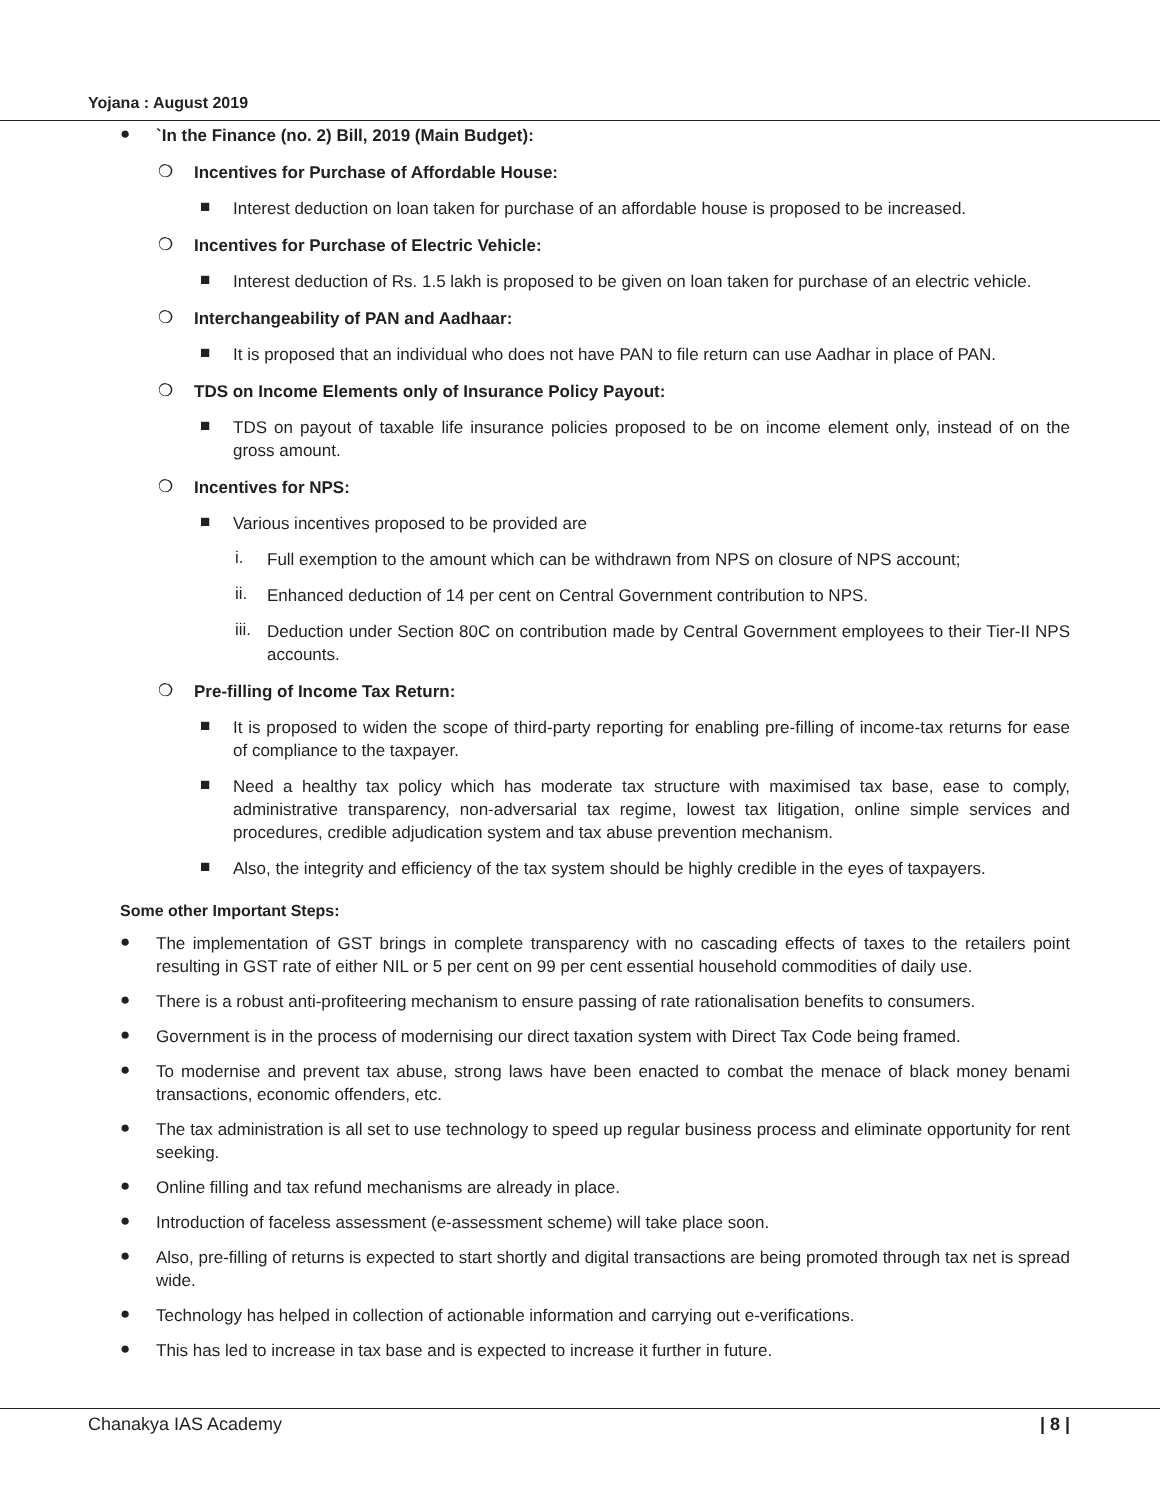Yojana : August 2019
●
`In the Finance (no. 2) Bill, 2019 (Main Budget):
❍
Incentives for Purchase of Affordable House:
■
Interest deduction on loan taken for purchase of an affordable house is proposed to be increased.
❍
Incentives for Purchase of Electric Vehicle:
■
Interest deduction of Rs. 1.5 lakh is proposed to be given on loan taken for purchase of an electric vehicle.
❍
Interchangeability of PAN and Aadhaar:
■
It is proposed that an individual who does not have PAN to file return can use Aadhar in place of PAN.
❍
TDS on Income Elements only of Insurance Policy Payout:
■
TDS on payout of taxable life insurance policies proposed to be on income element only, instead of on the gross amount.
❍
Incentives for NPS:
■
Various incentives proposed to be provided are
i.
Full exemption to the amount which can be withdrawn from NPS on closure of NPS account;
ii.
Enhanced deduction of 14 per cent on Central Government contribution to NPS.
iii.
Deduction under Section 80C on contribution made by Central Government employees to their Tier-II NPS accounts.
❍
Pre-filling of Income Tax Return:
■
It is proposed to widen the scope of third-party reporting for enabling pre-filling of income-tax returns for ease of compliance to the taxpayer.
■
Need a healthy tax policy which has moderate tax structure with maximised tax base, ease to comply, administrative transparency, non-adversarial tax regime, lowest tax litigation, online simple services and procedures, credible adjudication system and tax abuse prevention mechanism.
■
Also, the integrity and efficiency of the tax system should be highly credible in the eyes of taxpayers.
Some other Important Steps:
●
The implementation of GST brings in complete transparency with no cascading effects of taxes to the retailers point resulting in GST rate of either NIL or 5 per cent on 99 per cent essential household commodities of daily use.
●
There is a robust anti-profiteering mechanism to ensure passing of rate rationalisation benefits to consumers.
●
Government is in the process of modernising our direct taxation system with Direct Tax Code being framed.
●
To modernise and prevent tax abuse, strong laws have been enacted to combat the menace of black money benami transactions, economic offenders, etc.
●
The tax administration is all set to use technology to speed up regular business process and eliminate opportunity for rent seeking.
●
Online filling and tax refund mechanisms are already in place.
●
Introduction of faceless assessment (e-assessment scheme) will take place soon.
●
Also, pre-filling of returns is expected to start shortly and digital transactions are being promoted through tax net is spread wide.
●
Technology has helped in collection of actionable information and carrying out e-verifications.
●
This has led to increase in tax base and is expected to increase it further in future.
Chanakya IAS Academy | 8 |